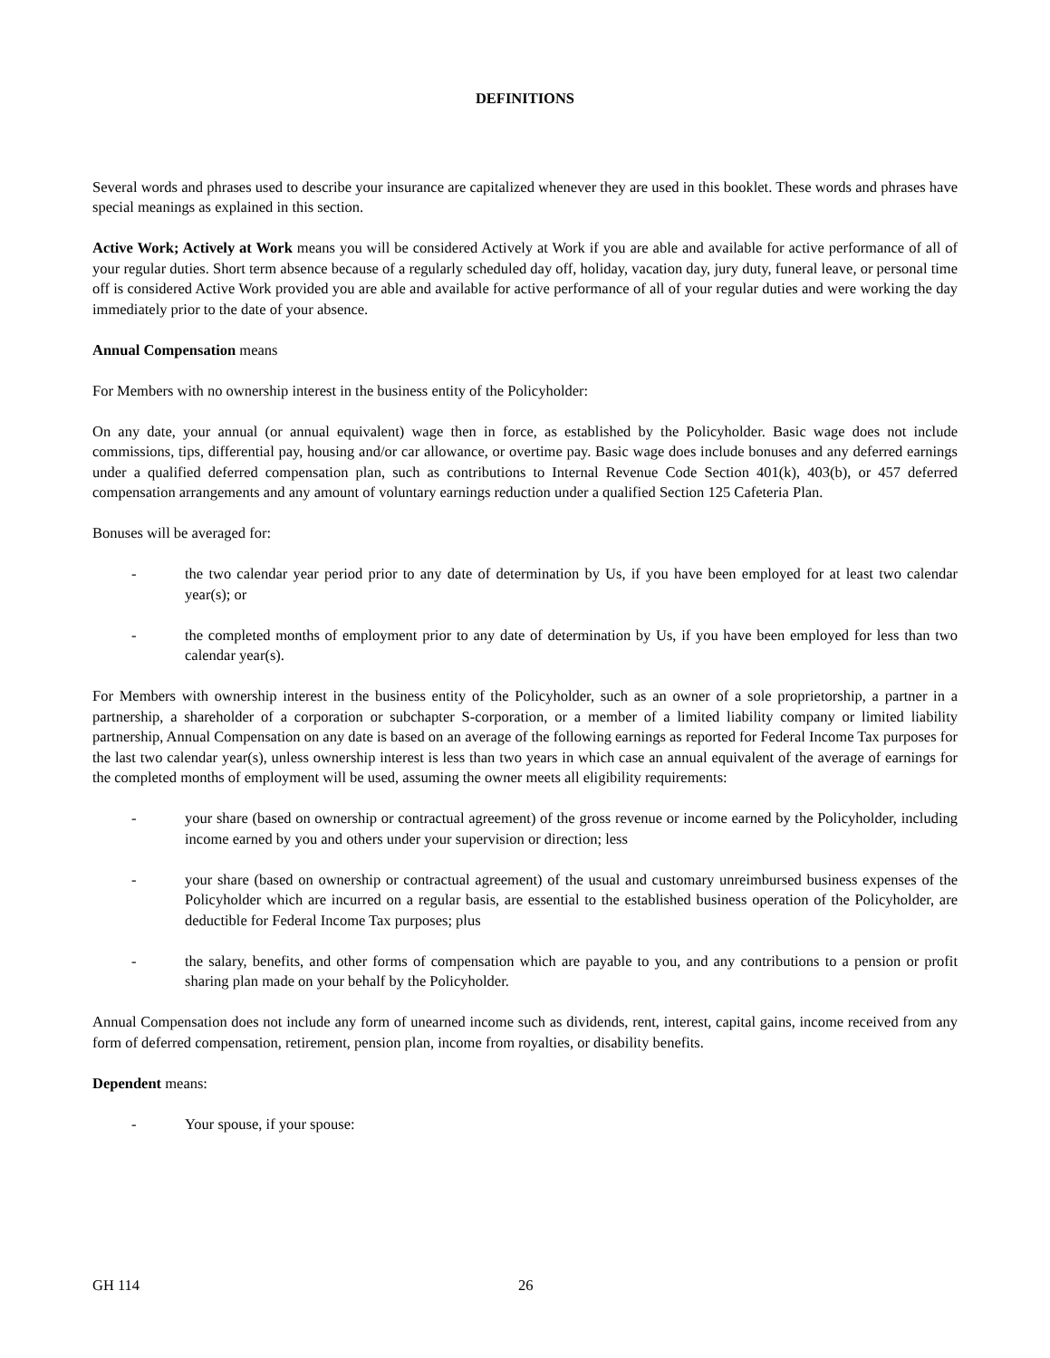DEFINITIONS
Several words and phrases used to describe your insurance are capitalized whenever they are used in this booklet. These words and phrases have special meanings as explained in this section.
Active Work; Actively at Work means you will be considered Actively at Work if you are able and available for active performance of all of your regular duties. Short term absence because of a regularly scheduled day off, holiday, vacation day, jury duty, funeral leave, or personal time off is considered Active Work provided you are able and available for active performance of all of your regular duties and were working the day immediately prior to the date of your absence.
Annual Compensation means
For Members with no ownership interest in the business entity of the Policyholder:
On any date, your annual (or annual equivalent) wage then in force, as established by the Policyholder. Basic wage does not include commissions, tips, differential pay, housing and/or car allowance, or overtime pay. Basic wage does include bonuses and any deferred earnings under a qualified deferred compensation plan, such as contributions to Internal Revenue Code Section 401(k), 403(b), or 457 deferred compensation arrangements and any amount of voluntary earnings reduction under a qualified Section 125 Cafeteria Plan.
Bonuses will be averaged for:
- the two calendar year period prior to any date of determination by Us, if you have been employed for at least two calendar year(s); or
- the completed months of employment prior to any date of determination by Us, if you have been employed for less than two calendar year(s).
For Members with ownership interest in the business entity of the Policyholder, such as an owner of a sole proprietorship, a partner in a partnership, a shareholder of a corporation or subchapter S-corporation, or a member of a limited liability company or limited liability partnership, Annual Compensation on any date is based on an average of the following earnings as reported for Federal Income Tax purposes for the last two calendar year(s), unless ownership interest is less than two years in which case an annual equivalent of the average of earnings for the completed months of employment will be used, assuming the owner meets all eligibility requirements:
- your share (based on ownership or contractual agreement) of the gross revenue or income earned by the Policyholder, including income earned by you and others under your supervision or direction; less
- your share (based on ownership or contractual agreement) of the usual and customary unreimbursed business expenses of the Policyholder which are incurred on a regular basis, are essential to the established business operation of the Policyholder, are deductible for Federal Income Tax purposes; plus
- the salary, benefits, and other forms of compensation which are payable to you, and any contributions to a pension or profit sharing plan made on your behalf by the Policyholder.
Annual Compensation does not include any form of unearned income such as dividends, rent, interest, capital gains, income received from any form of deferred compensation, retirement, pension plan, income from royalties, or disability benefits.
Dependent means:
- Your spouse, if your spouse:
GH 114 26